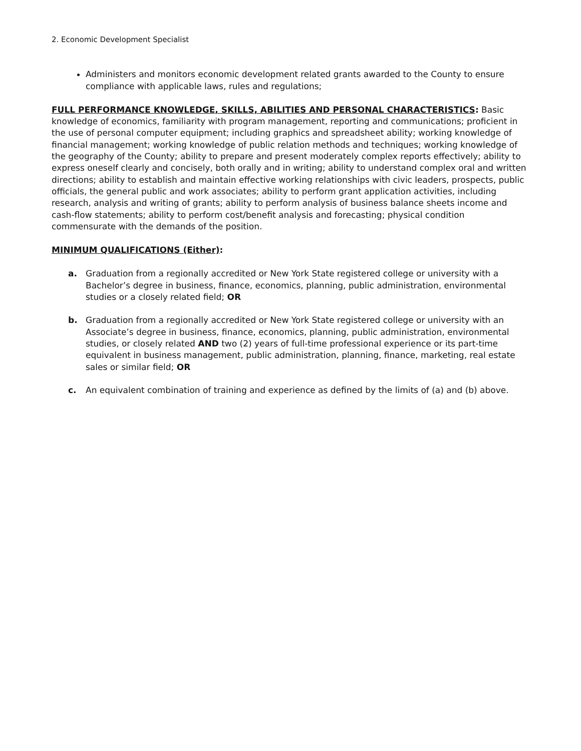2. Economic Development Specialist
Administers and monitors economic development related grants awarded to the County to ensure compliance with applicable laws, rules and regulations;
FULL PERFORMANCE KNOWLEDGE, SKILLS, ABILITIES AND PERSONAL CHARACTERISTICS: Basic knowledge of economics, familiarity with program management, reporting and communications; proficient in the use of personal computer equipment; including graphics and spreadsheet ability; working knowledge of financial management; working knowledge of public relation methods and techniques; working knowledge of the geography of the County; ability to prepare and present moderately complex reports effectively; ability to express oneself clearly and concisely, both orally and in writing; ability to understand complex oral and written directions; ability to establish and maintain effective working relationships with civic leaders, prospects, public officials, the general public and work associates; ability to perform grant application activities, including research, analysis and writing of grants; ability to perform analysis of business balance sheets income and cash-flow statements; ability to perform cost/benefit analysis and forecasting; physical condition commensurate with the demands of the position.
MINIMUM QUALIFICATIONS (Either):
a. Graduation from a regionally accredited or New York State registered college or university with a Bachelor’s degree in business, finance, economics, planning, public administration, environmental studies or a closely related field; OR
b. Graduation from a regionally accredited or New York State registered college or university with an Associate’s degree in business, finance, economics, planning, public administration, environmental studies, or closely related AND two (2) years of full-time professional experience or its part-time equivalent in business management, public administration, planning, finance, marketing, real estate sales or similar field; OR
c. An equivalent combination of training and experience as defined by the limits of (a) and (b) above.